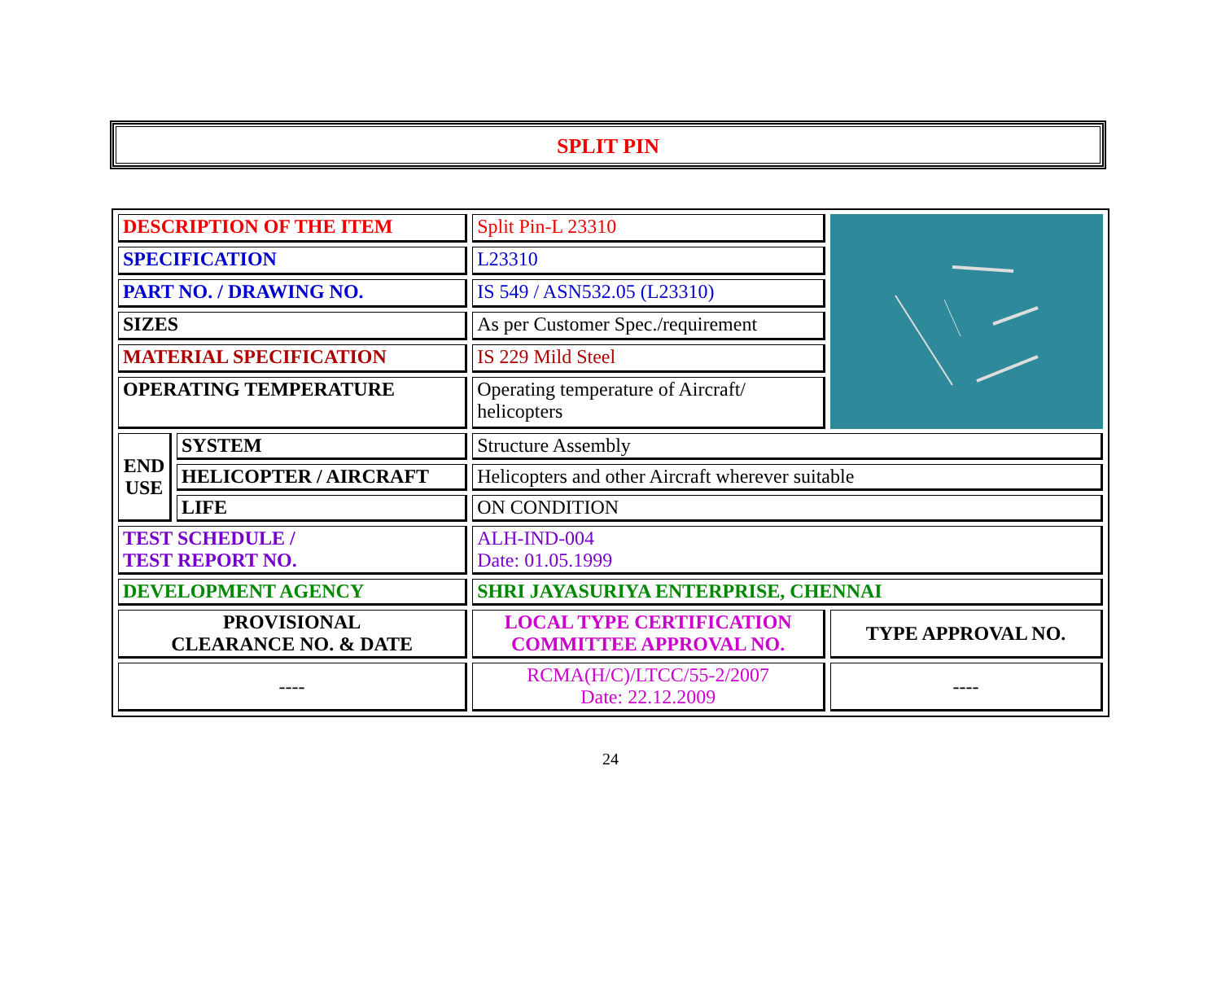SPLIT PIN
| DESCRIPTION OF THE ITEM | | Split Pin-L 23310 | |
| SPECIFICATION | | L23310 | |
| PART NO. / DRAWING NO. | | IS 549 / ASN532.05 (L23310) | |
| SIZES | | As per Customer Spec./requirement | |
| MATERIAL SPECIFICATION | | IS 229 Mild Steel | |
| OPERATING TEMPERATURE | | Operating temperature of Aircraft/ helicopters | |
| END USE | SYSTEM | Structure Assembly | |
| | HELICOPTER / AIRCRAFT | Helicopters and other Aircraft wherever suitable | |
| | LIFE | ON CONDITION | |
| TEST SCHEDULE / TEST REPORT NO. | | ALH-IND-004 Date: 01.05.1999 | |
| DEVELOPMENT AGENCY | | SHRI JAYASURIYA ENTERPRISE, CHENNAI | |
| PROVISIONAL CLEARANCE NO. & DATE | | LOCAL TYPE CERTIFICATION COMMITTEE APPROVAL NO. | TYPE APPROVAL NO. |
| ---- | | RCMA(H/C)/LTCC/55-2/2007 Date: 22.12.2009 | ---- |
24